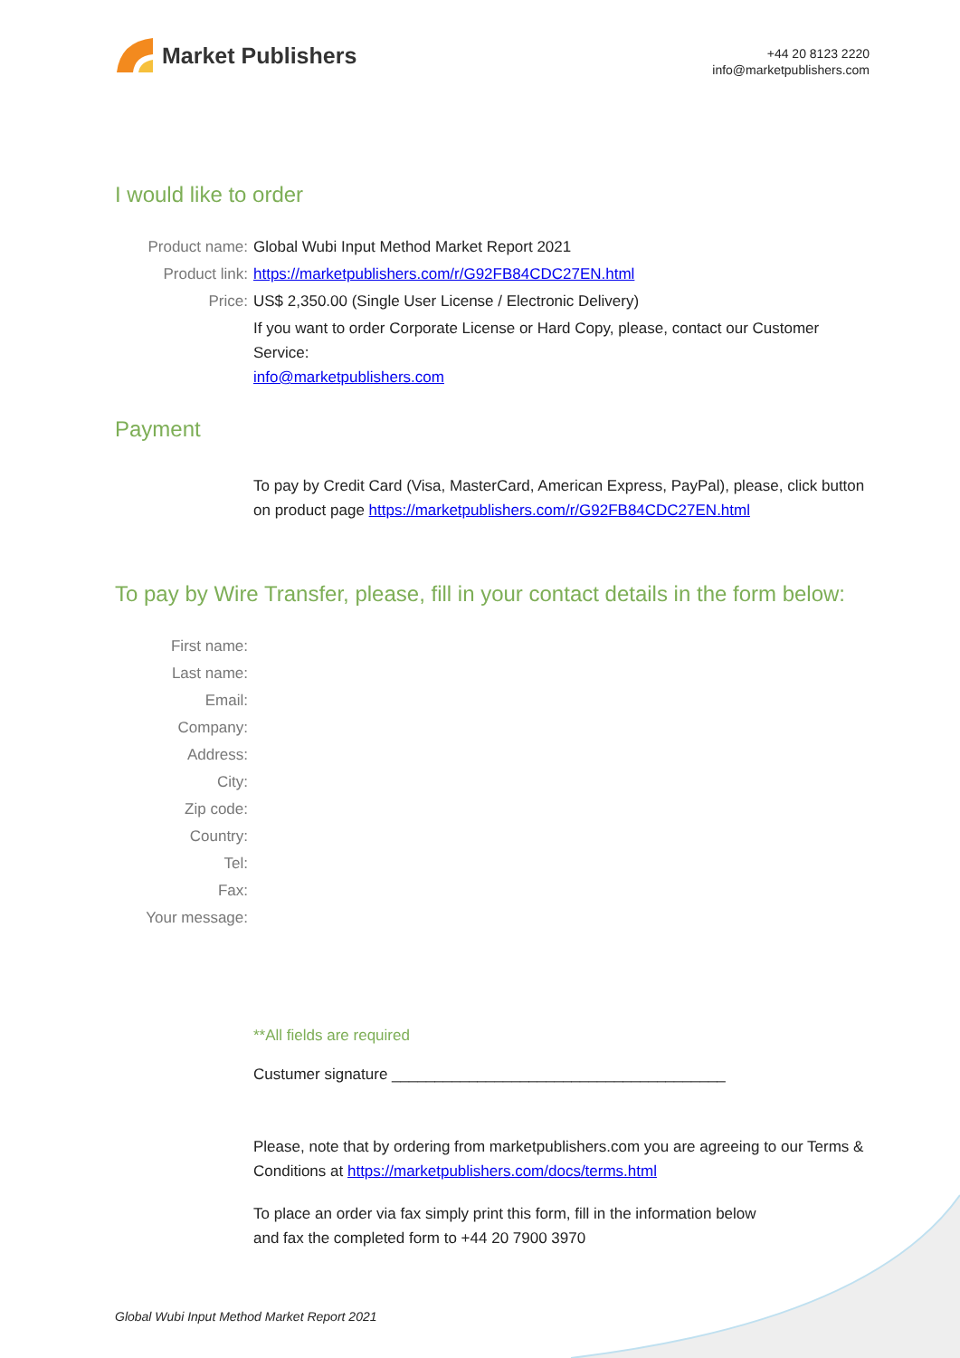Market Publishers
+44 20 8123 2220
info@marketpublishers.com
I would like to order
Product name: Global Wubi Input Method Market Report 2021
Product link: https://marketpublishers.com/r/G92FB84CDC27EN.html
Price: US$ 2,350.00 (Single User License / Electronic Delivery)
If you want to order Corporate License or Hard Copy, please, contact our Customer Service:
info@marketpublishers.com
Payment
To pay by Credit Card (Visa, MasterCard, American Express, PayPal), please, click button on product page https://marketpublishers.com/r/G92FB84CDC27EN.html
To pay by Wire Transfer, please, fill in your contact details in the form below:
First name:
Last name:
Email:
Company:
Address:
City:
Zip code:
Country:
Tel:
Fax:
Your message:
**All fields are required
Custumer signature _______________________________________
Please, note that by ordering from marketpublishers.com you are agreeing to our Terms & Conditions at https://marketpublishers.com/docs/terms.html
To place an order via fax simply print this form, fill in the information below
and fax the completed form to +44 20 7900 3970
Global Wubi Input Method Market Report 2021